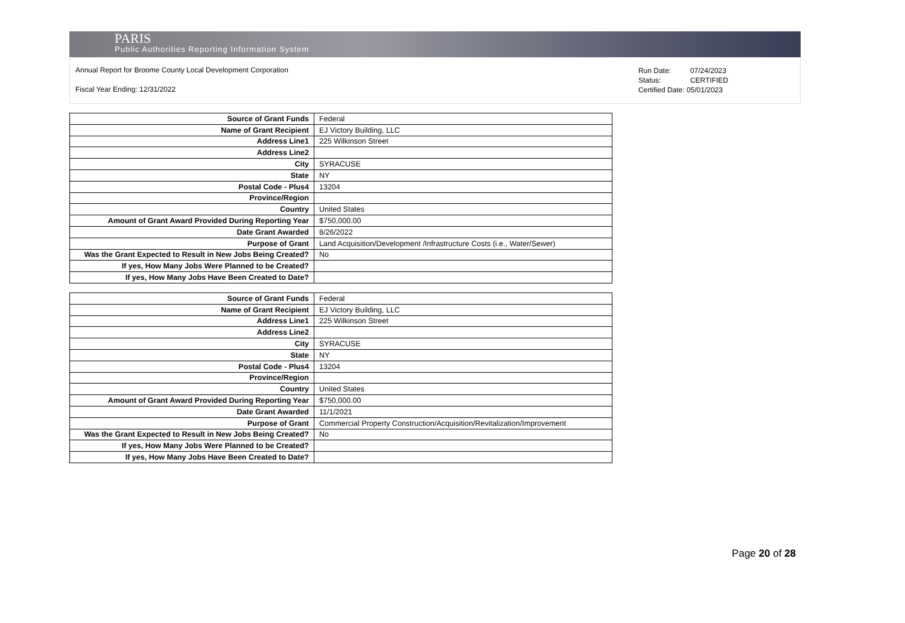PARIS
Public Authorities Reporting Information System
Annual Report for Broome County Local Development Corporation
Fiscal Year Ending: 12/31/2022
Run Date: 07/24/2023
Status: CERTIFIED
Certified Date: 05/01/2023
| Source of Grant Funds | Federal |
| Name of Grant Recipient | EJ Victory Building, LLC |
| Address Line1 | 225 Wilkinson Street |
| Address Line2 | |
| City | SYRACUSE |
| State | NY |
| Postal Code - Plus4 | 13204 |
| Province/Region | |
| Country | United States |
| Amount of Grant Award Provided During Reporting Year | $750,000.00 |
| Date Grant Awarded | 8/26/2022 |
| Purpose of Grant | Land Acquisition/Development /Infrastructure Costs (i.e., Water/Sewer) |
| Was the Grant Expected to Result in New Jobs Being Created? | No |
| If yes, How Many Jobs Were Planned to be Created? | |
| If yes, How Many Jobs Have Been Created to Date? | |
| Source of Grant Funds | Federal |
| Name of Grant Recipient | EJ Victory Building, LLC |
| Address Line1 | 225 Wilkinson Street |
| Address Line2 | |
| City | SYRACUSE |
| State | NY |
| Postal Code - Plus4 | 13204 |
| Province/Region | |
| Country | United States |
| Amount of Grant Award Provided During Reporting Year | $750,000.00 |
| Date Grant Awarded | 11/1/2021 |
| Purpose of Grant | Commercial Property Construction/Acquisition/Revitalization/Improvement |
| Was the Grant Expected to Result in New Jobs Being Created? | No |
| If yes, How Many Jobs Were Planned to be Created? | |
| If yes, How Many Jobs Have Been Created to Date? | |
Page 20 of 28